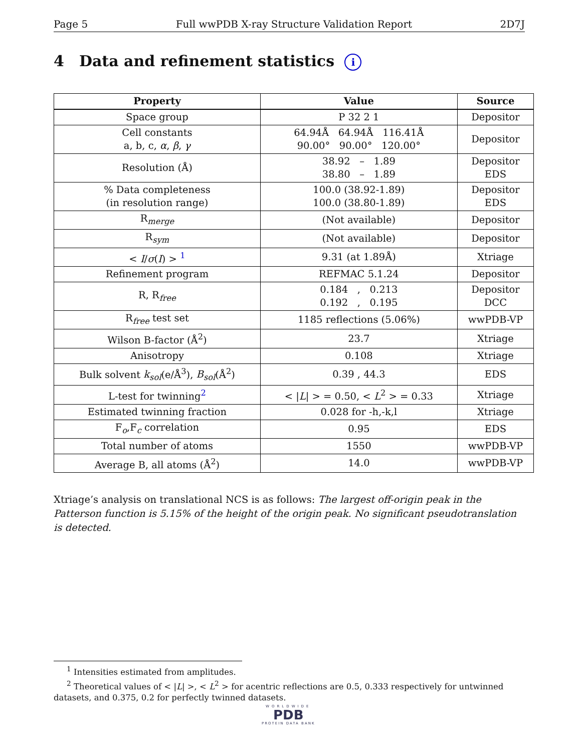Page 5 Full wwPDB X-ray Structure Validation Report 2D7J
4 Data and refinement statistics i
| Property | Value | Source |
| --- | --- | --- |
| Space group | P 32 2 1 | Depositor |
| Cell constants a, b, c, α , β , γ | 64.94Å 64.94Å 116.41Å 90.00° 90.00° 120.00° | Depositor |
| Resolution (Å) | 38.92 – 1.89 38.80 – 1.89 | Depositor EDS |
| % Data completeness (in resolution range) | 100.0 (38.92-1.89) 100.0 (38.80-1.89) | Depositor EDS |
| R<sub>merge</sub> | (Not available) | Depositor |
| R<sub>sym</sub> | (Not available) | Depositor |
| < I / σ ( I ) > <sup>1</sup> | 9.31 (at 1.89Å) | Xtriage |
| Refinement program | REFMAC 5.1.24 | Depositor |
| R, R<sub>free</sub> | 0.184 , 0.213 0.192 , 0.195 | Depositor DCC |
| R<sub>free</sub> test set | 1185 reflections (5.06%) | wwPDB-VP |
| Wilson B-factor (Å<sup>2</sup>) | 23.7 | Xtriage |
| Anisotropy | 0.108 | Xtriage |
| Bulk solvent k<sub>sol</sub> (e/Å<sup>3</sup>), B<sub>sol</sub> (Å<sup>2</sup>) | 0.39 , 44.3 | EDS |
| L-test for twinning<sup>2</sup> | < / L / > = 0.50, < L<sup>2</sup> > = 0.33 | Xtriage |
| Estimated twinning fraction | 0.028 for -h,-k,l | Xtriage |
| F<sub>o</sub>,F<sub>c</sub> correlation | 0.95 | EDS |
| Total number of atoms | 1550 | wwPDB-VP |
| Average B, all atoms (Å<sup>2</sup>) | 14.0 | wwPDB-VP |
Xtriage’s analysis on translational NCS is as follows: The largest off-origin peak in the Patterson function is 5.15% of the height of the origin peak. No significant pseudotranslation is detected.
<sup>1</sup> Intensities estimated from amplitudes.
<sup>2</sup> Theoretical values of < |L| >, < L<sup>2</sup> > for acentric reflections are 0.5, 0.333 respectively for untwinned datasets, and 0.375, 0.2 for perfectly twinned datasets.
WORLDWIDE
PDB
PROTEIN DATA BANK